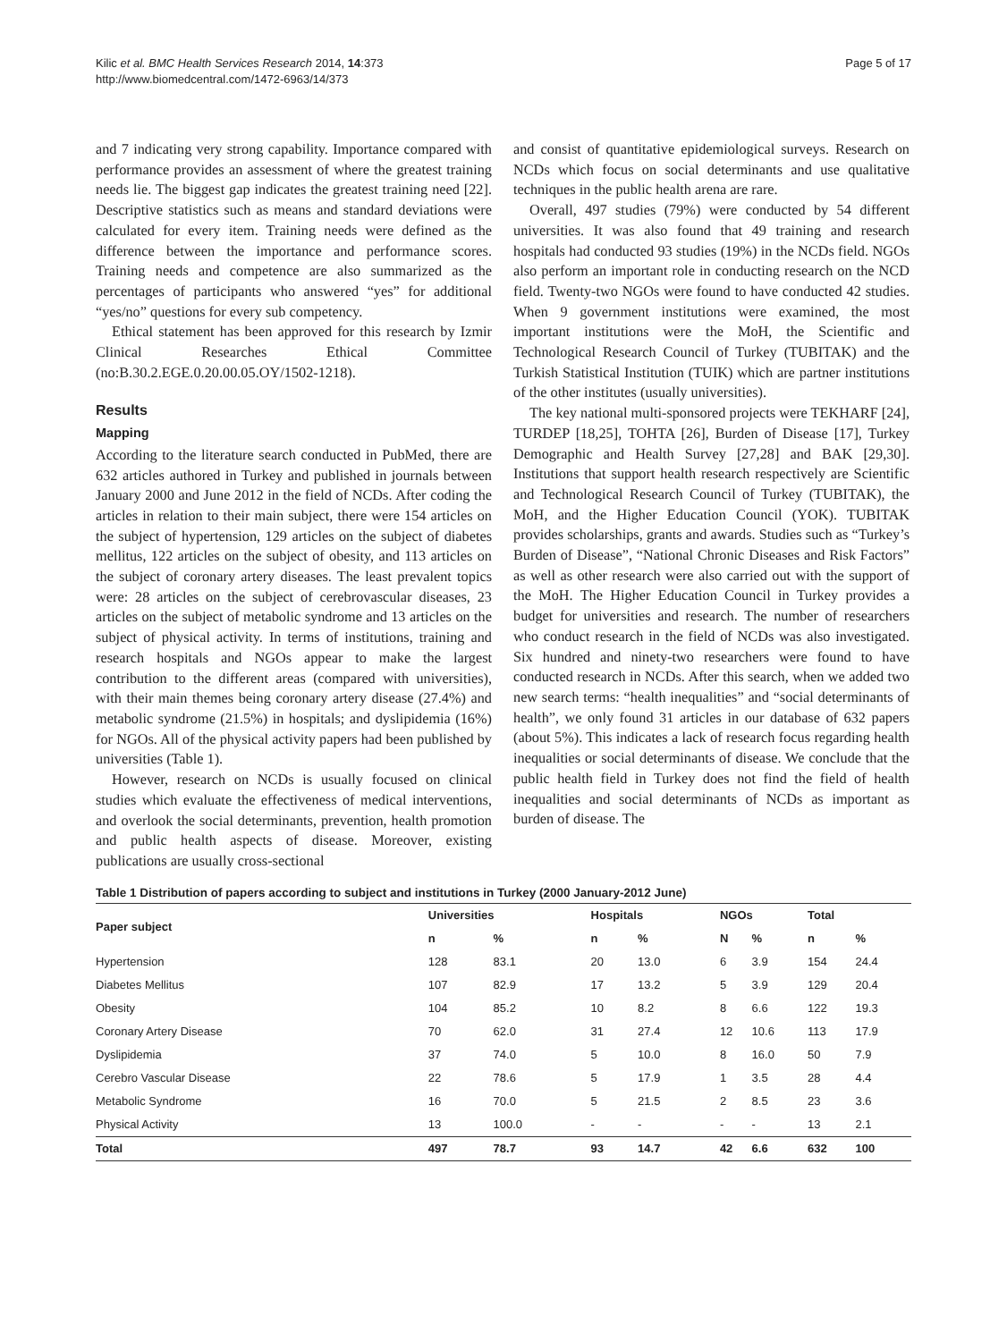Kilic et al. BMC Health Services Research 2014, 14:373
http://www.biomedcentral.com/1472-6963/14/373
Page 5 of 17
and 7 indicating very strong capability. Importance compared with performance provides an assessment of where the greatest training needs lie. The biggest gap indicates the greatest training need [22]. Descriptive statistics such as means and standard deviations were calculated for every item. Training needs were defined as the difference between the importance and performance scores. Training needs and competence are also summarized as the percentages of participants who answered “yes” for additional “yes/no” questions for every sub competency.
Ethical statement has been approved for this research by Izmir Clinical Researches Ethical Committee (no:B.30.2.EGE.0.20.00.05.OY/1502-1218).
Results
Mapping
According to the literature search conducted in PubMed, there are 632 articles authored in Turkey and published in journals between January 2000 and June 2012 in the field of NCDs. After coding the articles in relation to their main subject, there were 154 articles on the subject of hypertension, 129 articles on the subject of diabetes mellitus, 122 articles on the subject of obesity, and 113 articles on the subject of coronary artery diseases. The least prevalent topics were: 28 articles on the subject of cerebrovascular diseases, 23 articles on the subject of metabolic syndrome and 13 articles on the subject of physical activity. In terms of institutions, training and research hospitals and NGOs appear to make the largest contribution to the different areas (compared with universities), with their main themes being coronary artery disease (27.4%) and metabolic syndrome (21.5%) in hospitals; and dyslipidemia (16%) for NGOs. All of the physical activity papers had been published by universities (Table 1).
However, research on NCDs is usually focused on clinical studies which evaluate the effectiveness of medical interventions, and overlook the social determinants, prevention, health promotion and public health aspects of disease. Moreover, existing publications are usually cross-sectional
and consist of quantitative epidemiological surveys. Research on NCDs which focus on social determinants and use qualitative techniques in the public health arena are rare.
Overall, 497 studies (79%) were conducted by 54 different universities. It was also found that 49 training and research hospitals had conducted 93 studies (19%) in the NCDs field. NGOs also perform an important role in conducting research on the NCD field. Twenty-two NGOs were found to have conducted 42 studies. When 9 government institutions were examined, the most important institutions were the MoH, the Scientific and Technological Research Council of Turkey (TUBITAK) and the Turkish Statistical Institution (TUIK) which are partner institutions of the other institutes (usually universities).
The key national multi-sponsored projects were TEKHARF [24], TURDEP [18,25], TOHTA [26], Burden of Disease [17], Turkey Demographic and Health Survey [27,28] and BAK [29,30]. Institutions that support health research respectively are Scientific and Technological Research Council of Turkey (TUBITAK), the MoH, and the Higher Education Council (YOK). TUBITAK provides scholarships, grants and awards. Studies such as “Turkey’s Burden of Disease”, “National Chronic Diseases and Risk Factors” as well as other research were also carried out with the support of the MoH. The Higher Education Council in Turkey provides a budget for universities and research. The number of researchers who conduct research in the field of NCDs was also investigated. Six hundred and ninety-two researchers were found to have conducted research in NCDs. After this search, when we added two new search terms: “health inequalities” and “social determinants of health”, we only found 31 articles in our database of 632 papers (about 5%). This indicates a lack of research focus regarding health inequalities or social determinants of disease. We conclude that the public health field in Turkey does not find the field of health inequalities and social determinants of NCDs as important as burden of disease. The
Table 1 Distribution of papers according to subject and institutions in Turkey (2000 January-2012 June)
| Paper subject | Universities | | Hospitals | | NGOs | | Total | |
| --- | --- | --- | --- | --- | --- | --- | --- | --- |
| | n | % | n | % | N | % | n | % |
| Hypertension | 128 | 83.1 | 20 | 13.0 | 6 | 3.9 | 154 | 24.4 |
| Diabetes Mellitus | 107 | 82.9 | 17 | 13.2 | 5 | 3.9 | 129 | 20.4 |
| Obesity | 104 | 85.2 | 10 | 8.2 | 8 | 6.6 | 122 | 19.3 |
| Coronary Artery Disease | 70 | 62.0 | 31 | 27.4 | 12 | 10.6 | 113 | 17.9 |
| Dyslipidemia | 37 | 74.0 | 5 | 10.0 | 8 | 16.0 | 50 | 7.9 |
| Cerebro Vascular Disease | 22 | 78.6 | 5 | 17.9 | 1 | 3.5 | 28 | 4.4 |
| Metabolic Syndrome | 16 | 70.0 | 5 | 21.5 | 2 | 8.5 | 23 | 3.6 |
| Physical Activity | 13 | 100.0 | - | - | - | - | 13 | 2.1 |
| Total | 497 | 78.7 | 93 | 14.7 | 42 | 6.6 | 632 | 100 |